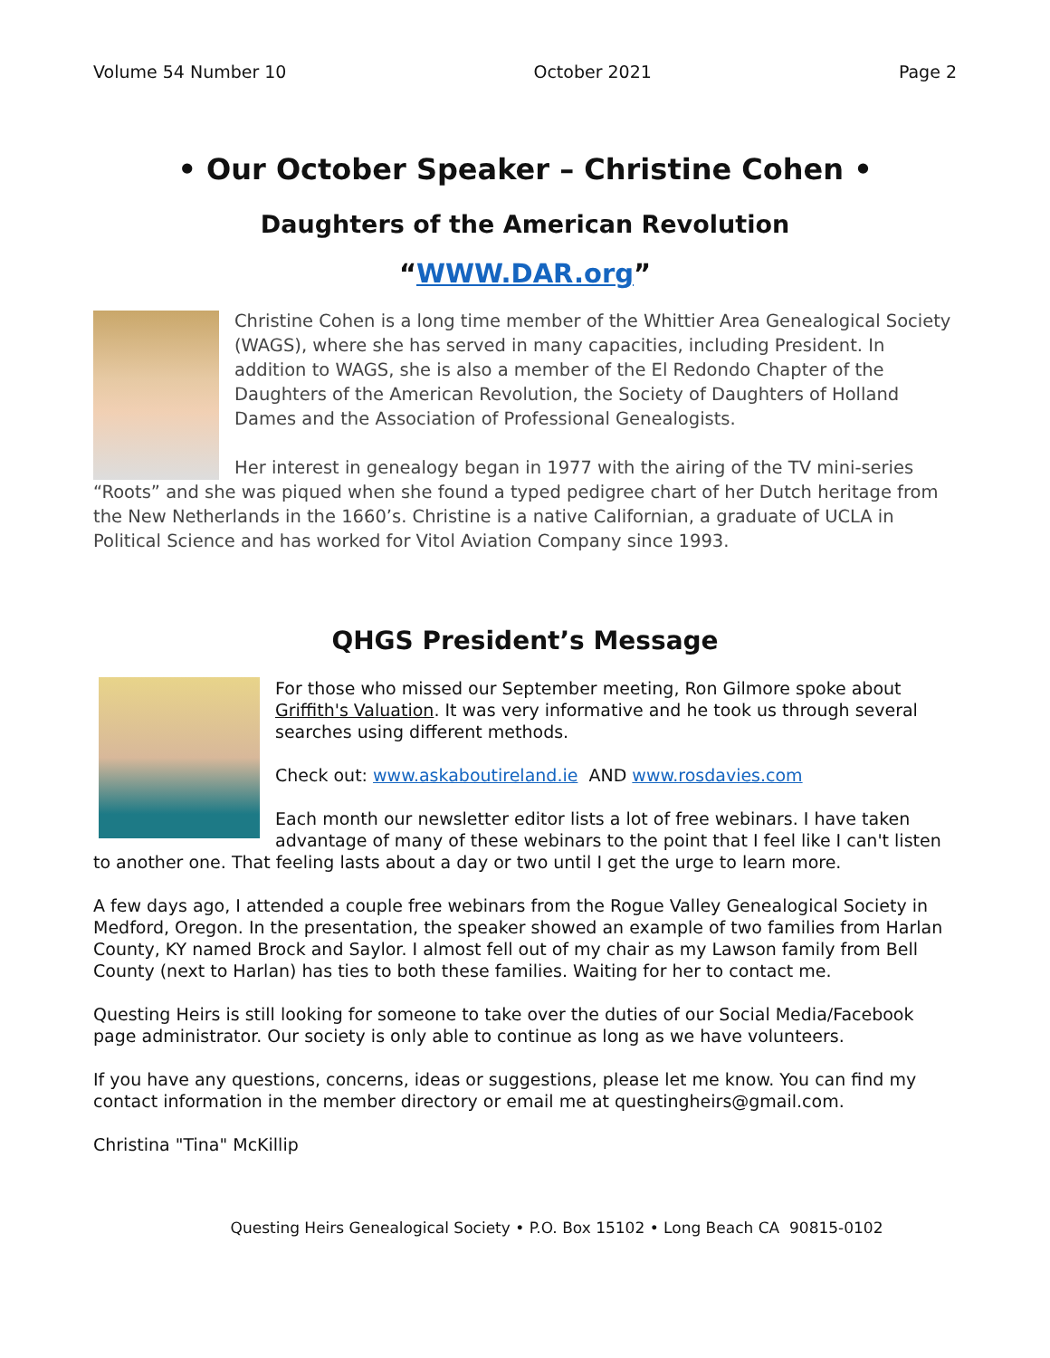Volume 54 Number 10 October 2021 Page 2
• Our October Speaker – Christine Cohen •
Daughters of the American Revolution
“WWW.DAR.org”
Christine Cohen is a long time member of the Whittier Area Genealogical Society (WAGS), where she has served in many capacities, including President. In addition to WAGS, she is also a member of the El Redondo Chapter of the Daughters of the American Revolution, the Society of Daughters of Holland Dames and the Association of Professional Genealogists.
Her interest in genealogy began in 1977 with the airing of the TV mini-series “Roots” and she was piqued when she found a typed pedigree chart of her Dutch heritage from the New Netherlands in the 1660’s. Christine is a native Californian, a graduate of UCLA in Political Science and has worked for Vitol Aviation Company since 1993.
QHGS President’s Message
For those who missed our September meeting, Ron Gilmore spoke about Griffith's Valuation. It was very informative and he took us through several searches using different methods.
Check out: www.askaboutireland.ie AND www.rosdavies.com
Each month our newsletter editor lists a lot of free webinars. I have taken advantage of many of these webinars to the point that I feel like I can't listen to another one. That feeling lasts about a day or two until I get the urge to learn more.
A few days ago, I attended a couple free webinars from the Rogue Valley Genealogical Society in Medford, Oregon. In the presentation, the speaker showed an example of two families from Harlan County, KY named Brock and Saylor. I almost fell out of my chair as my Lawson family from Bell County (next to Harlan) has ties to both these families. Waiting for her to contact me.
Questing Heirs is still looking for someone to take over the duties of our Social Media/Facebook page administrator. Our society is only able to continue as long as we have volunteers.
If you have any questions, concerns, ideas or suggestions, please let me know. You can find my contact information in the member directory or email me at questingheirs@gmail.com.
Christina "Tina" McKillip
Questing Heirs Genealogical Society • P.O. Box 15102 • Long Beach CA 90815-0102